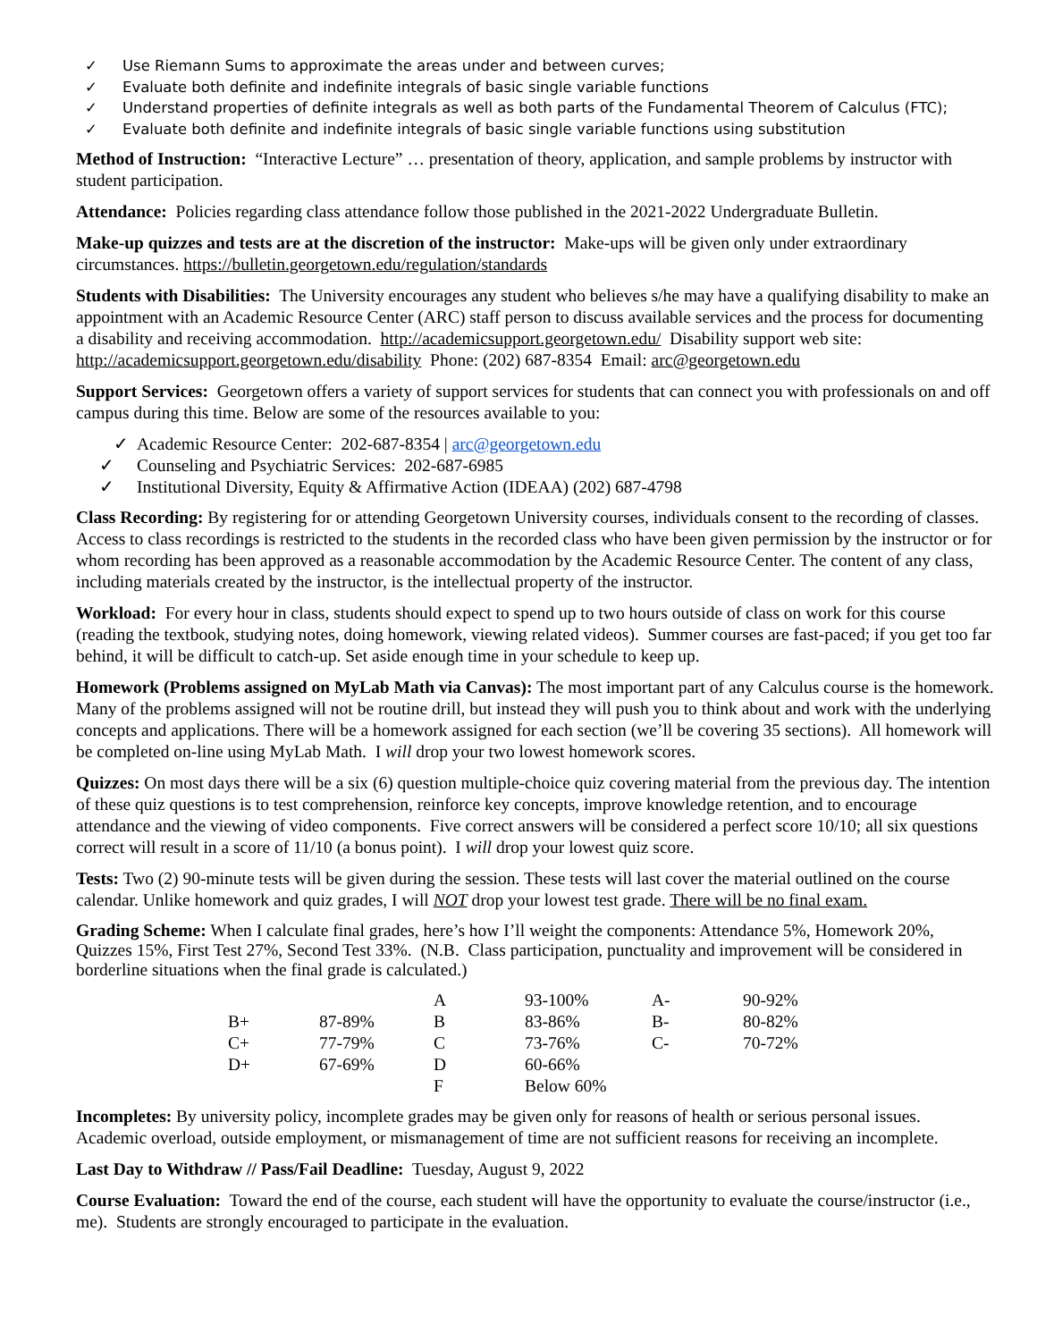✓ Use Riemann Sums to approximate the areas under and between curves;
✓ Evaluate both definite and indefinite integrals of basic single variable functions
✓ Understand properties of definite integrals as well as both parts of the Fundamental Theorem of Calculus (FTC);
✓ Evaluate both definite and indefinite integrals of basic single variable functions using substitution
Method of Instruction: “Interactive Lecture” … presentation of theory, application, and sample problems by instructor with student participation.
Attendance: Policies regarding class attendance follow those published in the 2021-2022 Undergraduate Bulletin.
Make-up quizzes and tests are at the discretion of the instructor: Make-ups will be given only under extraordinary circumstances. https://bulletin.georgetown.edu/regulation/standards
Students with Disabilities: The University encourages any student who believes s/he may have a qualifying disability to make an appointment with an Academic Resource Center (ARC) staff person to discuss available services and the process for documenting a disability and receiving accommodation. http://academicsupport.georgetown.edu/ Disability support web site: http://academicsupport.georgetown.edu/disability Phone: (202) 687-8354 Email: arc@georgetown.edu
Support Services: Georgetown offers a variety of support services for students that can connect you with professionals on and off campus during this time. Below are some of the resources available to you:
✓ Academic Resource Center: 202-687-8354 | arc@georgetown.edu
✓ Counseling and Psychiatric Services: 202-687-6985
✓ Institutional Diversity, Equity & Affirmative Action (IDEAA) (202) 687-4798
Class Recording: By registering for or attending Georgetown University courses, individuals consent to the recording of classes. Access to class recordings is restricted to the students in the recorded class who have been given permission by the instructor or for whom recording has been approved as a reasonable accommodation by the Academic Resource Center. The content of any class, including materials created by the instructor, is the intellectual property of the instructor.
Workload: For every hour in class, students should expect to spend up to two hours outside of class on work for this course (reading the textbook, studying notes, doing homework, viewing related videos). Summer courses are fast-paced; if you get too far behind, it will be difficult to catch-up. Set aside enough time in your schedule to keep up.
Homework (Problems assigned on MyLab Math via Canvas): The most important part of any Calculus course is the homework. Many of the problems assigned will not be routine drill, but instead they will push you to think about and work with the underlying concepts and applications. There will be a homework assigned for each section (we’ll be covering 35 sections). All homework will be completed on-line using MyLab Math. I will drop your two lowest homework scores.
Quizzes: On most days there will be a six (6) question multiple-choice quiz covering material from the previous day. The intention of these quiz questions is to test comprehension, reinforce key concepts, improve knowledge retention, and to encourage attendance and the viewing of video components. Five correct answers will be considered a perfect score 10/10; all six questions correct will result in a score of 11/10 (a bonus point). I will drop your lowest quiz score.
Tests: Two (2) 90-minute tests will be given during the session. These tests will last cover the material outlined on the course calendar. Unlike homework and quiz grades, I will NOT drop your lowest test grade. There will be no final exam.
Grading Scheme: When I calculate final grades, here’s how I’ll weight the components: Attendance 5%, Homework 20%, Quizzes 15%, First Test 27%, Second Test 33%. (N.B. Class participation, punctuality and improvement will be considered in borderline situations when the final grade is calculated.)
| | | A | 93-100% | A- | 90-92% |
| B+ | 87-89% | B | 83-86% | B- | 80-82% |
| C+ | 77-79% | C | 73-76% | C- | 70-72% |
| D+ | 67-69% | D | 60-66% | | |
| | | F | Below 60% | | |
Incompletes: By university policy, incomplete grades may be given only for reasons of health or serious personal issues. Academic overload, outside employment, or mismanagement of time are not sufficient reasons for receiving an incomplete.
Last Day to Withdraw // Pass/Fail Deadline: Tuesday, August 9, 2022
Course Evaluation: Toward the end of the course, each student will have the opportunity to evaluate the course/instructor (i.e., me). Students are strongly encouraged to participate in the evaluation.